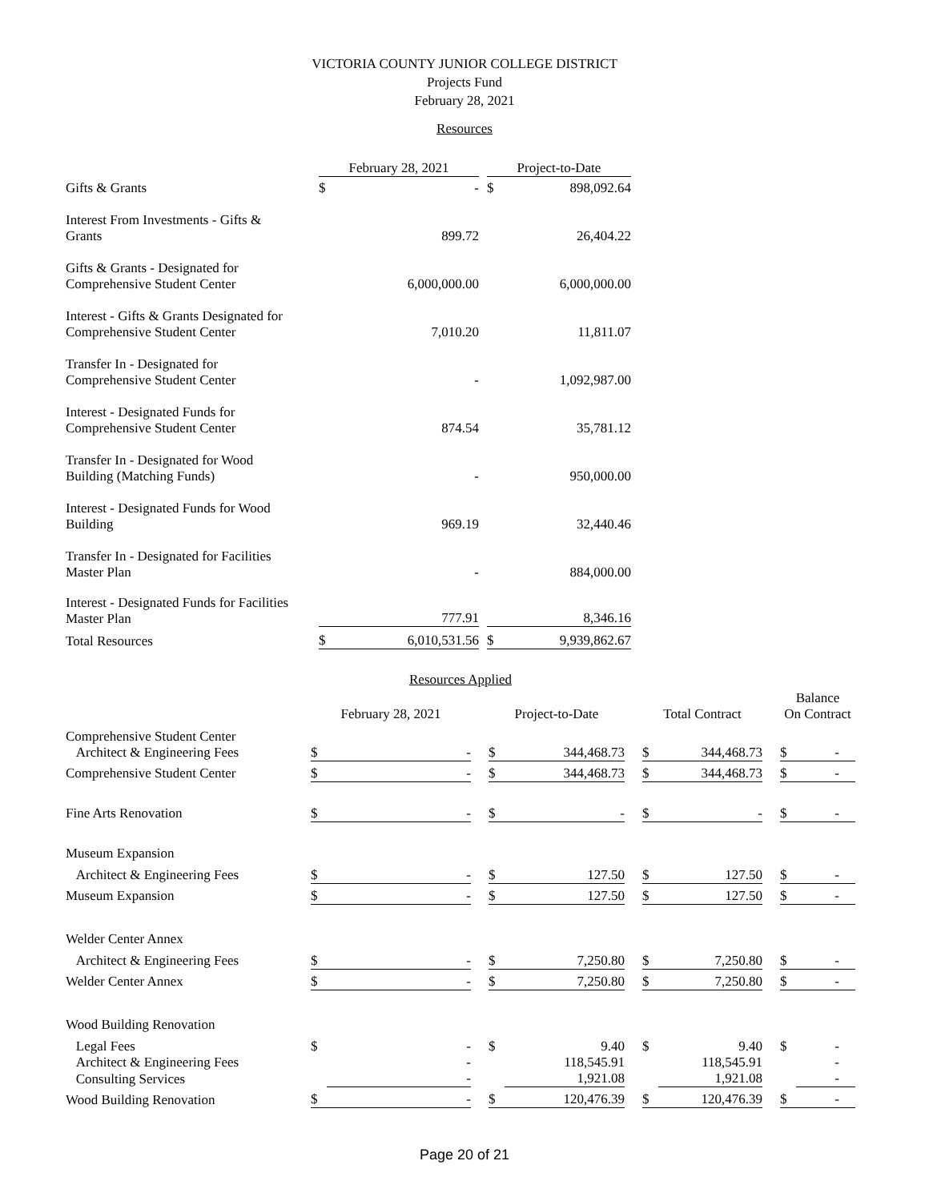VICTORIA COUNTY JUNIOR COLLEGE DISTRICT
Projects Fund
February 28, 2021
Resources
| | February 28, 2021 | | | Project-to-Date | |
| --- | --- | --- | --- | --- | --- |
| Gifts & Grants | $ | - | | $ | 898,092.64 |
| Interest From Investments - Gifts & Grants | | 899.72 | | | 26,404.22 |
| Gifts & Grants - Designated for Comprehensive Student Center | | 6,000,000.00 | | | 6,000,000.00 |
| Interest - Gifts & Grants Designated for Comprehensive Student Center | | 7,010.20 | | | 11,811.07 |
| Transfer In - Designated for Comprehensive Student Center | | - | | | 1,092,987.00 |
| Interest - Designated Funds for Comprehensive Student Center | | 874.54 | | | 35,781.12 |
| Transfer In - Designated for Wood Building (Matching Funds) | | - | | | 950,000.00 |
| Interest - Designated Funds for Wood Building | | 969.19 | | | 32,440.46 |
| Transfer In - Designated for Facilities Master Plan | | - | | | 884,000.00 |
| Interest - Designated Funds for Facilities Master Plan | | 777.91 | | | 8,346.16 |
| Total Resources | $ | 6,010,531.56 | | $ | 9,939,862.67 |
Resources Applied
| | February 28, 2021 | | | Project-to-Date | | | Total Contract | | | Balance On Contract | |
| --- | --- | --- | --- | --- | --- | --- | --- | --- | --- | --- | --- |
| Comprehensive Student Center Architect & Engineering Fees | $ | - | | $ | 344,468.73 | | $ | 344,468.73 | | $ | - |
| Comprehensive Student Center | $ | - | | $ | 344,468.73 | | $ | 344,468.73 | | $ | - |
| Fine Arts Renovation | $ | - | | $ | - | | $ | - | | $ | - |
| Museum Expansion | | | | | | | | | | | |
| Architect & Engineering Fees | $ | - | | $ | 127.50 | | $ | 127.50 | | $ | - |
| Museum Expansion | $ | - | | $ | 127.50 | | $ | 127.50 | | $ | - |
| Welder Center Annex | | | | | | | | | | | |
| Architect & Engineering Fees | $ | - | | $ | 7,250.80 | | $ | 7,250.80 | | $ | - |
| Welder Center Annex | $ | - | | $ | 7,250.80 | | $ | 7,250.80 | | $ | - |
| Wood Building Renovation | | | | | | | | | | | |
| Legal Fees | $ | - | | $ | 9.40 | | $ | 9.40 | | $ | - |
| Architect & Engineering Fees | | - | | | 118,545.91 | | | 118,545.91 | | | - |
| Consulting Services | | - | | | 1,921.08 | | | 1,921.08 | | | - |
| Wood Building Renovation | $ | - | | $ | 120,476.39 | | $ | 120,476.39 | | $ | - |
Page 20 of 21